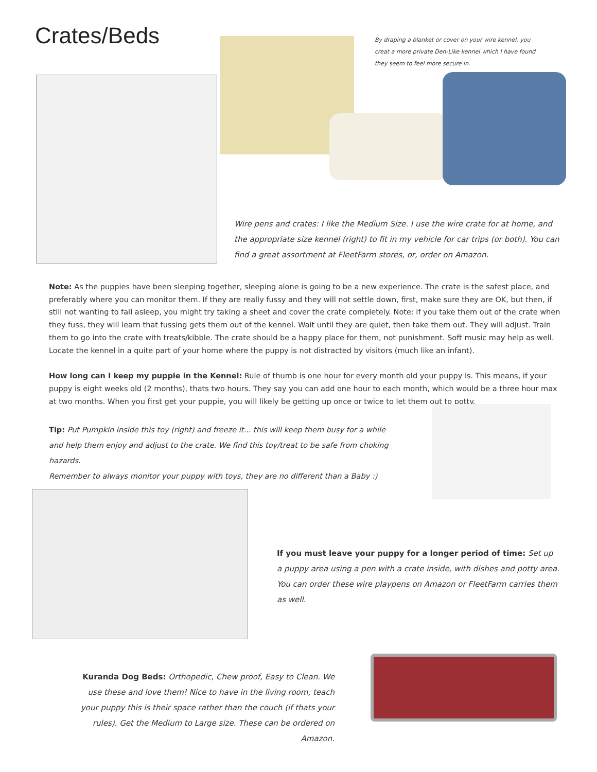Crates/Beds
By draping a blanket or cover on your wire kennel, you creat a more private Den-Like kennel which I have found they seem to feel more secure in.
Wire pens and crates: I like the Medium Size. I use the wire crate for at home, and the appropriate size kennel (right) to fit in my vehicle for car trips (or both). You can find a great assortment at FleetFarm stores, or, order on Amazon.
Note: As the puppies have been sleeping together, sleeping alone is going to be a new experience. The crate is the safest place, and preferably where you can monitor them. If they are really fussy and they will not settle down, first, make sure they are OK, but then, if still not wanting to fall asleep, you might try taking a sheet and cover the crate completely. Note: if you take them out of the crate when they fuss, they will learn that fussing gets them out of the kennel. Wait until they are quiet, then take them out. They will adjust. Train them to go into the crate with treats/kibble. The crate should be a happy place for them, not punishment. Soft music may help as well. Locate the kennel in a quite part of your home where the puppy is not distracted by visitors (much like an infant).
How long can I keep my puppie in the Kennel: Rule of thumb is one hour for every month old your puppy is. This means, if your puppy is eight weeks old (2 months), thats two hours. They say you can add one hour to each month, which would be a three hour max at two months. When you first get your puppie, you will likely be getting up once or twice to let them out to potty.
Tip: Put Pumpkin inside this toy (right) and freeze it... this will keep them busy for a while
and help them enjoy and adjust to the crate. We find this toy/treat to be safe from choking hazards.
Remember to always monitor your puppy with toys, they are no different than a Baby :)
If you must leave your puppy for a longer period of time: Set up a puppy area using a pen with a crate inside, with dishes and potty area. You can order these wire playpens on Amazon or FleetFarm carries them as well.
Kuranda Dog Beds: Orthopedic, Chew proof, Easy to Clean. We use these and love them! Nice to have in the living room, teach your puppy this is their space rather than the couch (if thats your rules). Get the Medium to Large size. These can be ordered on Amazon.